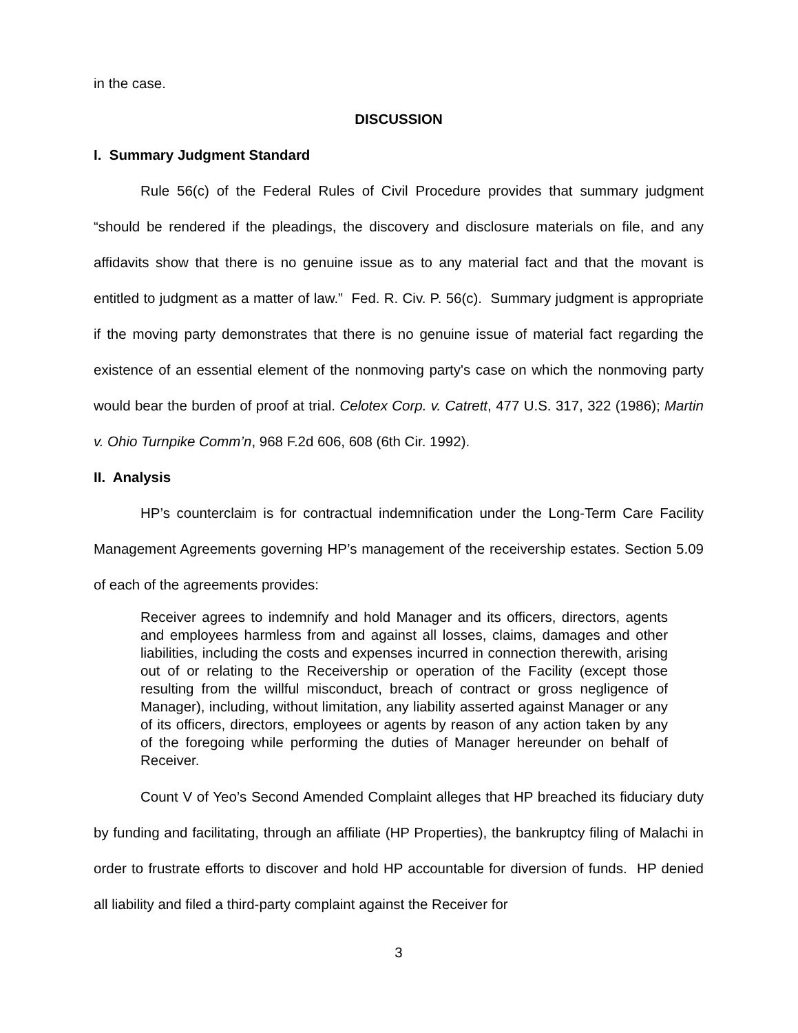in the case.
DISCUSSION
I. Summary Judgment Standard
Rule 56(c) of the Federal Rules of Civil Procedure provides that summary judgment “should be rendered if the pleadings, the discovery and disclosure materials on file, and any affidavits show that there is no genuine issue as to any material fact and that the movant is entitled to judgment as a matter of law.” Fed. R. Civ. P. 56(c). Summary judgment is appropriate if the moving party demonstrates that there is no genuine issue of material fact regarding the existence of an essential element of the nonmoving party's case on which the nonmoving party would bear the burden of proof at trial. Celotex Corp. v. Catrett, 477 U.S. 317, 322 (1986); Martin v. Ohio Turnpike Comm’n, 968 F.2d 606, 608 (6th Cir. 1992).
II. Analysis
HP’s counterclaim is for contractual indemnification under the Long-Term Care Facility Management Agreements governing HP’s management of the receivership estates. Section 5.09 of each of the agreements provides:
Receiver agrees to indemnify and hold Manager and its officers, directors, agents and employees harmless from and against all losses, claims, damages and other liabilities, including the costs and expenses incurred in connection therewith, arising out of or relating to the Receivership or operation of the Facility (except those resulting from the willful misconduct, breach of contract or gross negligence of Manager), including, without limitation, any liability asserted against Manager or any of its officers, directors, employees or agents by reason of any action taken by any of the foregoing while performing the duties of Manager hereunder on behalf of Receiver.
Count V of Yeo’s Second Amended Complaint alleges that HP breached its fiduciary duty by funding and facilitating, through an affiliate (HP Properties), the bankruptcy filing of Malachi in order to frustrate efforts to discover and hold HP accountable for diversion of funds. HP denied all liability and filed a third-party complaint against the Receiver for
3